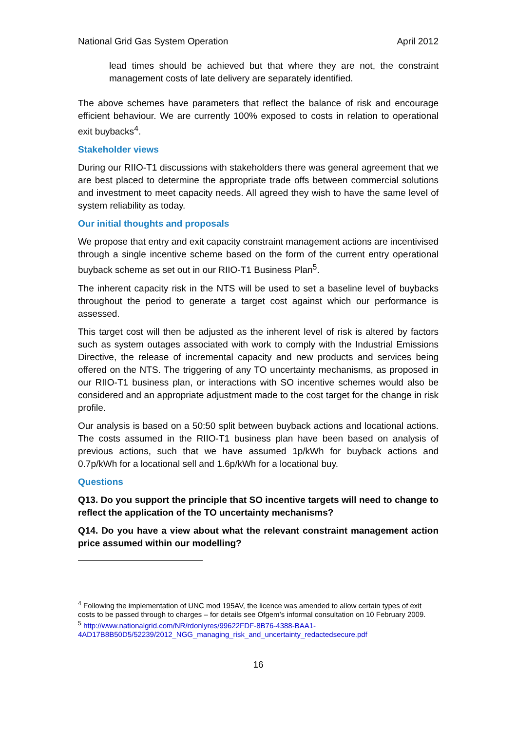National Grid Gas System Operation April 2012
lead times should be achieved but that where they are not, the constraint management costs of late delivery are separately identified.
The above schemes have parameters that reflect the balance of risk and encourage efficient behaviour. We are currently 100% exposed to costs in relation to operational exit buybacks<sup>4</sup>.
Stakeholder views
During our RIIO-T1 discussions with stakeholders there was general agreement that we are best placed to determine the appropriate trade offs between commercial solutions and investment to meet capacity needs. All agreed they wish to have the same level of system reliability as today.
Our initial thoughts and proposals
We propose that entry and exit capacity constraint management actions are incentivised through a single incentive scheme based on the form of the current entry operational buyback scheme as set out in our RIIO-T1 Business Plan<sup>5</sup>.
The inherent capacity risk in the NTS will be used to set a baseline level of buybacks throughout the period to generate a target cost against which our performance is assessed.
This target cost will then be adjusted as the inherent level of risk is altered by factors such as system outages associated with work to comply with the Industrial Emissions Directive, the release of incremental capacity and new products and services being offered on the NTS. The triggering of any TO uncertainty mechanisms, as proposed in our RIIO-T1 business plan, or interactions with SO incentive schemes would also be considered and an appropriate adjustment made to the cost target for the change in risk profile.
Our analysis is based on a 50:50 split between buyback actions and locational actions. The costs assumed in the RIIO-T1 business plan have been based on analysis of previous actions, such that we have assumed 1p/kWh for buyback actions and 0.7p/kWh for a locational sell and 1.6p/kWh for a locational buy.
Questions
Q13. Do you support the principle that SO incentive targets will need to change to reflect the application of the TO uncertainty mechanisms?
Q14. Do you have a view about what the relevant constraint management action price assumed within our modelling?
<sup>4</sup> Following the implementation of UNC mod 195AV, the licence was amended to allow certain types of exit costs to be passed through to charges – for details see Ofgem’s informal consultation on 10 February 2009.
<sup>5</sup> http://www.nationalgrid.com/NR/rdonlyres/99622FDF-8B76-4388-BAA1-4AD17B8B50D5/52239/2012_NGG_managing_risk_and_uncertainty_redactedsecure.pdf
16